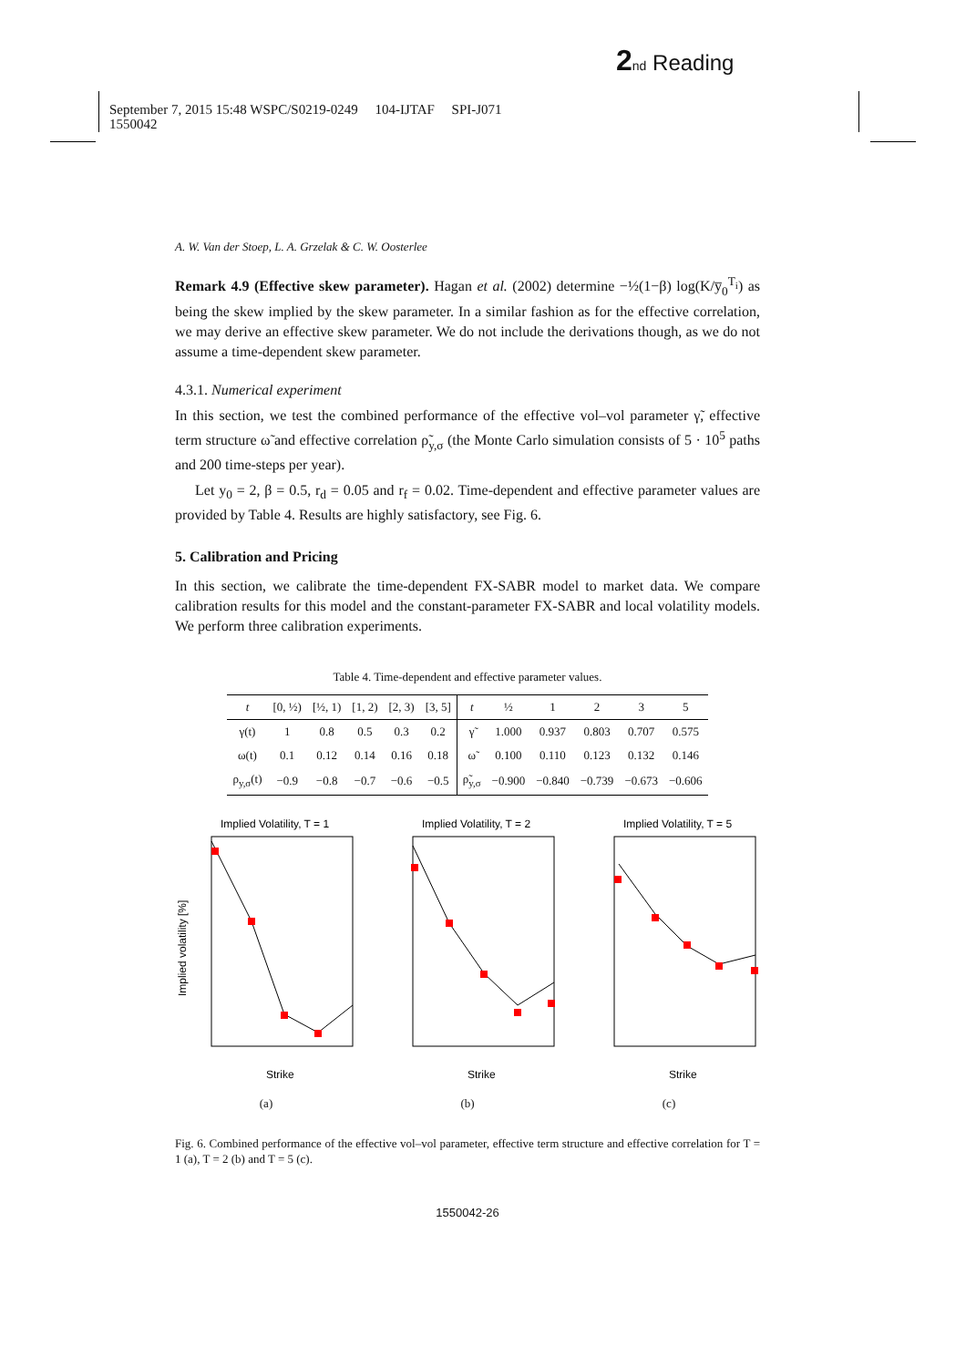2 nd Reading
September 7, 2015 15:48 WSPC/S0219-0249 104-IJTAF SPI-J071
1550042
A. W. Van der Stoep, L. A. Grzelak & C. W. Oosterlee
Remark 4.9 (Effective skew parameter). Hagan et al. (2002) determine −½(1−β) log(K/y̅<sub>0</sub><sup>T<sub>i</sub></sup>) as being the skew implied by the skew parameter. In a similar fashion as for the effective correlation, we may derive an effective skew parameter. We do not include the derivations though, as we do not assume a time-dependent skew parameter.
4.3.1. Numerical experiment
In this section, we test the combined performance of the effective vol–vol parameter γ̃, effective term structure ω̃ and effective correlation ρ̃<sub>y,σ</sub> (the Monte Carlo simulation consists of 5 · 10<sup>5</sup> paths and 200 time-steps per year).
Let y<sub>0</sub> = 2, β = 0.5, r<sub>d</sub> = 0.05 and r<sub>f</sub> = 0.02. Time-dependent and effective parameter values are provided by Table 4. Results are highly satisfactory, see Fig. 6.
5. Calibration and Pricing
In this section, we calibrate the time-dependent FX-SABR model to market data. We compare calibration results for this model and the constant-parameter FX-SABR and local volatility models. We perform three calibration experiments.
Table 4. Time-dependent and effective parameter values.
| t | [0, ½) | [½, 1) | [1, 2) | [2, 3) | [3, 5] | t | ½ | 1 | 2 | 3 | 5 |
| --- | --- | --- | --- | --- | --- | --- | --- | --- | --- | --- | --- |
| γ(t) | 1 | 0.8 | 0.5 | 0.3 | 0.2 | γ̃ | 1.000 | 0.937 | 0.803 | 0.707 | 0.575 |
| ω(t) | 0.1 | 0.12 | 0.14 | 0.16 | 0.18 | ω̃ | 0.100 | 0.110 | 0.123 | 0.132 | 0.146 |
| ρ<sub>y,σ</sub>(t) | −0.9 | −0.8 | −0.7 | −0.6 | −0.5 | ρ̃<sub>y,σ</sub> | −0.900 | −0.840 | −0.739 | −0.673 | −0.606 |
Implied Volatility, T = 1
Implied volatility [%]
Strike
(a)
Implied Volatility, T = 2
Strike
(b)
Implied Volatility, T = 5
Strike
(c)
Fig. 6. Combined performance of the effective vol–vol parameter, effective term structure and effective correlation for T = 1 (a), T = 2 (b) and T = 5 (c).
1550042-26